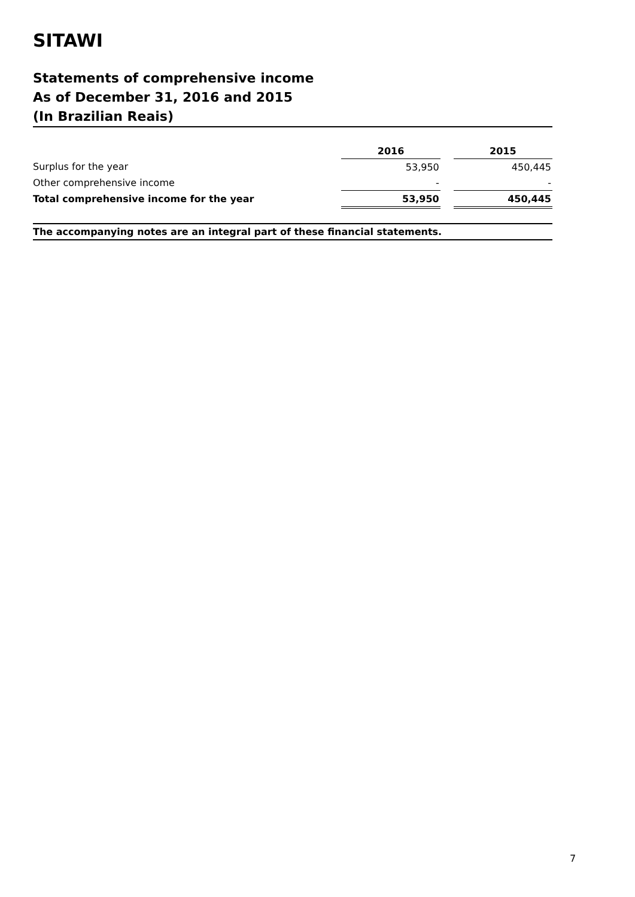SITAWI
Statements of comprehensive income
As of December 31, 2016 and 2015
(In Brazilian Reais)
| | 2016 | | 2015 |
| Surplus for the year | 53,950 | | 450,445 |
| Other comprehensive income | - | | - |
| Total comprehensive income for the year | 53,950 | | 450,445 |
The accompanying notes are an integral part of these financial statements.
7